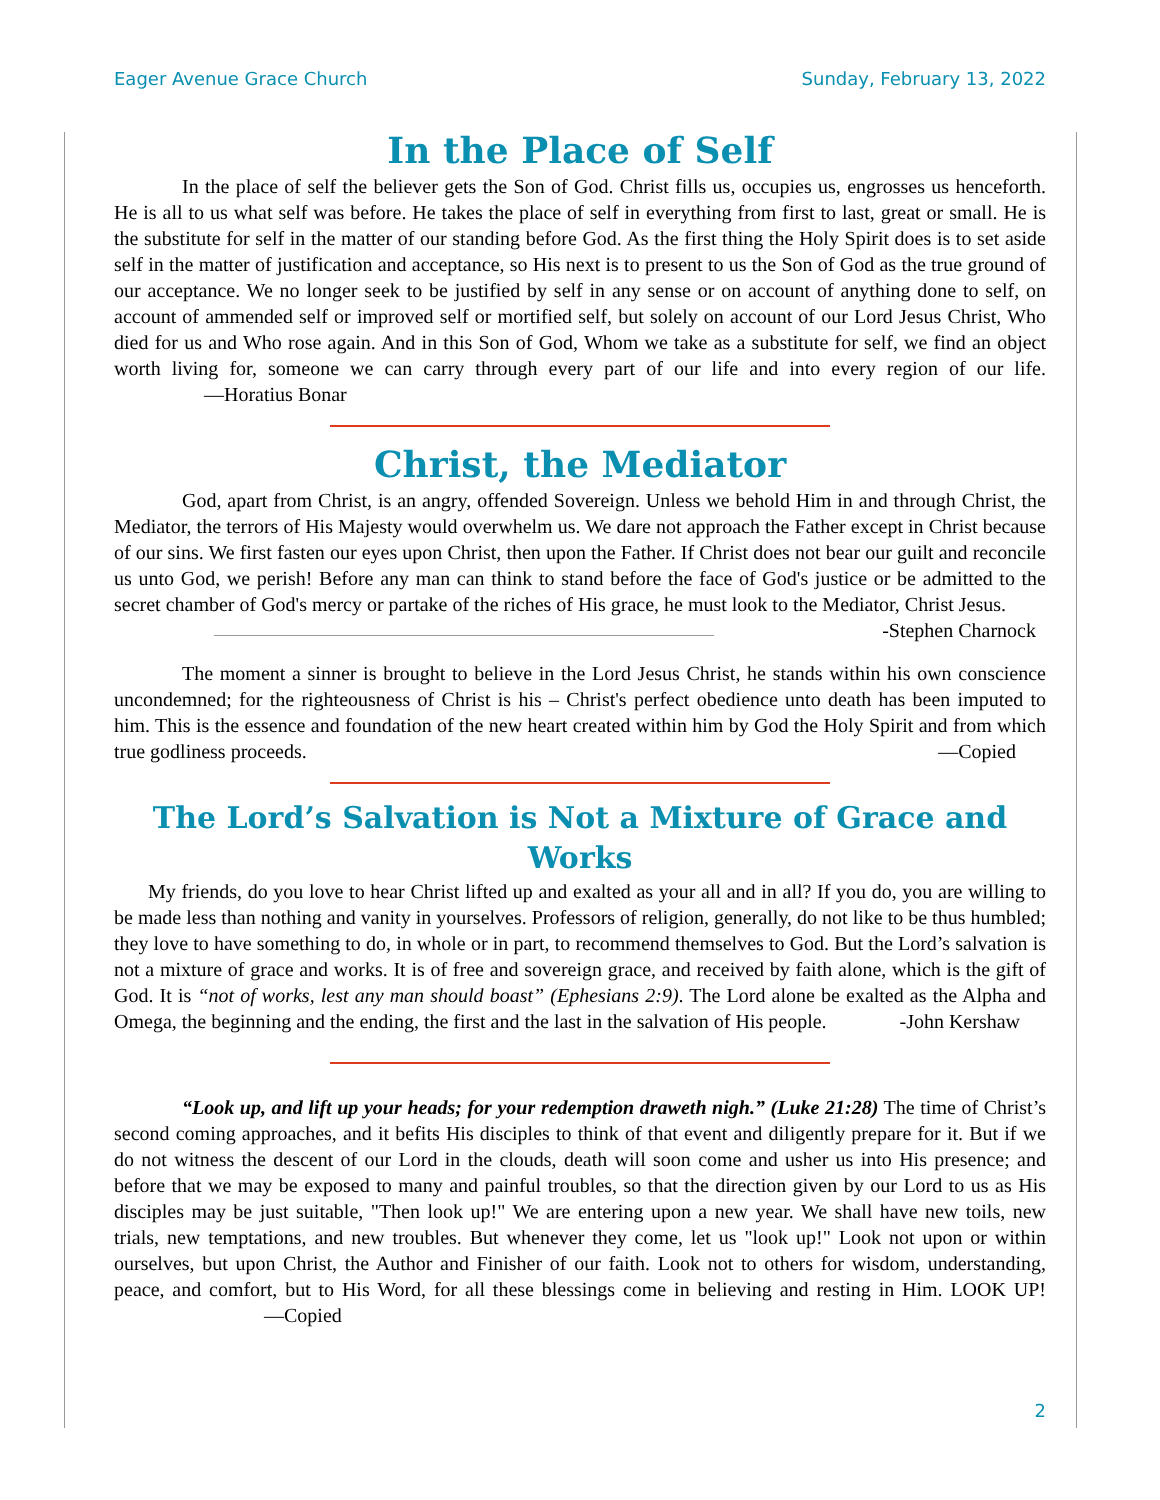Eager Avenue Grace Church Sunday, February 13, 2022
In the Place of Self
In the place of self the believer gets the Son of God. Christ fills us, occupies us, engrosses us henceforth. He is all to us what self was before. He takes the place of self in everything from first to last, great or small. He is the substitute for self in the matter of our standing before God. As the first thing the Holy Spirit does is to set aside self in the matter of justification and acceptance, so His next is to present to us the Son of God as the true ground of our acceptance. We no longer seek to be justified by self in any sense or on account of anything done to self, on account of ammended self or improved self or mortified self, but solely on account of our Lord Jesus Christ, Who died for us and Who rose again. And in this Son of God, Whom we take as a substitute for self, we find an object worth living for, someone we can carry through every part of our life and into every region of our life. —Horatius Bonar
Christ, the Mediator
God, apart from Christ, is an angry, offended Sovereign. Unless we behold Him in and through Christ, the Mediator, the terrors of His Majesty would overwhelm us. We dare not approach the Father except in Christ because of our sins. We first fasten our eyes upon Christ, then upon the Father. If Christ does not bear our guilt and reconcile us unto God, we perish! Before any man can think to stand before the face of God's justice or be admitted to the secret chamber of God's mercy or partake of the riches of His grace, he must look to the Mediator, Christ Jesus. -Stephen Charnock
The moment a sinner is brought to believe in the Lord Jesus Christ, he stands within his own conscience uncondemned; for the righteousness of Christ is his – Christ's perfect obedience unto death has been imputed to him. This is the essence and foundation of the new heart created within him by God the Holy Spirit and from which true godliness proceeds. —Copied
The Lord’s Salvation is Not a Mixture of Grace and Works
My friends, do you love to hear Christ lifted up and exalted as your all and in all? If you do, you are willing to be made less than nothing and vanity in yourselves. Professors of religion, generally, do not like to be thus humbled; they love to have something to do, in whole or in part, to recommend themselves to God. But the Lord’s salvation is not a mixture of grace and works. It is of free and sovereign grace, and received by faith alone, which is the gift of God. It is “not of works, lest any man should boast” (Ephesians 2:9). The Lord alone be exalted as the Alpha and Omega, the beginning and the ending, the first and the last in the salvation of His people. -John Kershaw
“Look up, and lift up your heads; for your redemption draweth nigh.” (Luke 21:28) The time of Christ’s second coming approaches, and it befits His disciples to think of that event and diligently prepare for it. But if we do not witness the descent of our Lord in the clouds, death will soon come and usher us into His presence; and before that we may be exposed to many and painful troubles, so that the direction given by our Lord to us as His disciples may be just suitable, "Then look up!" We are entering upon a new year. We shall have new toils, new trials, new temptations, and new troubles. But whenever they come, let us "look up!" Look not upon or within ourselves, but upon Christ, the Author and Finisher of our faith. Look not to others for wisdom, understanding, peace, and comfort, but to His Word, for all these blessings come in believing and resting in Him. LOOK UP! —Copied
2